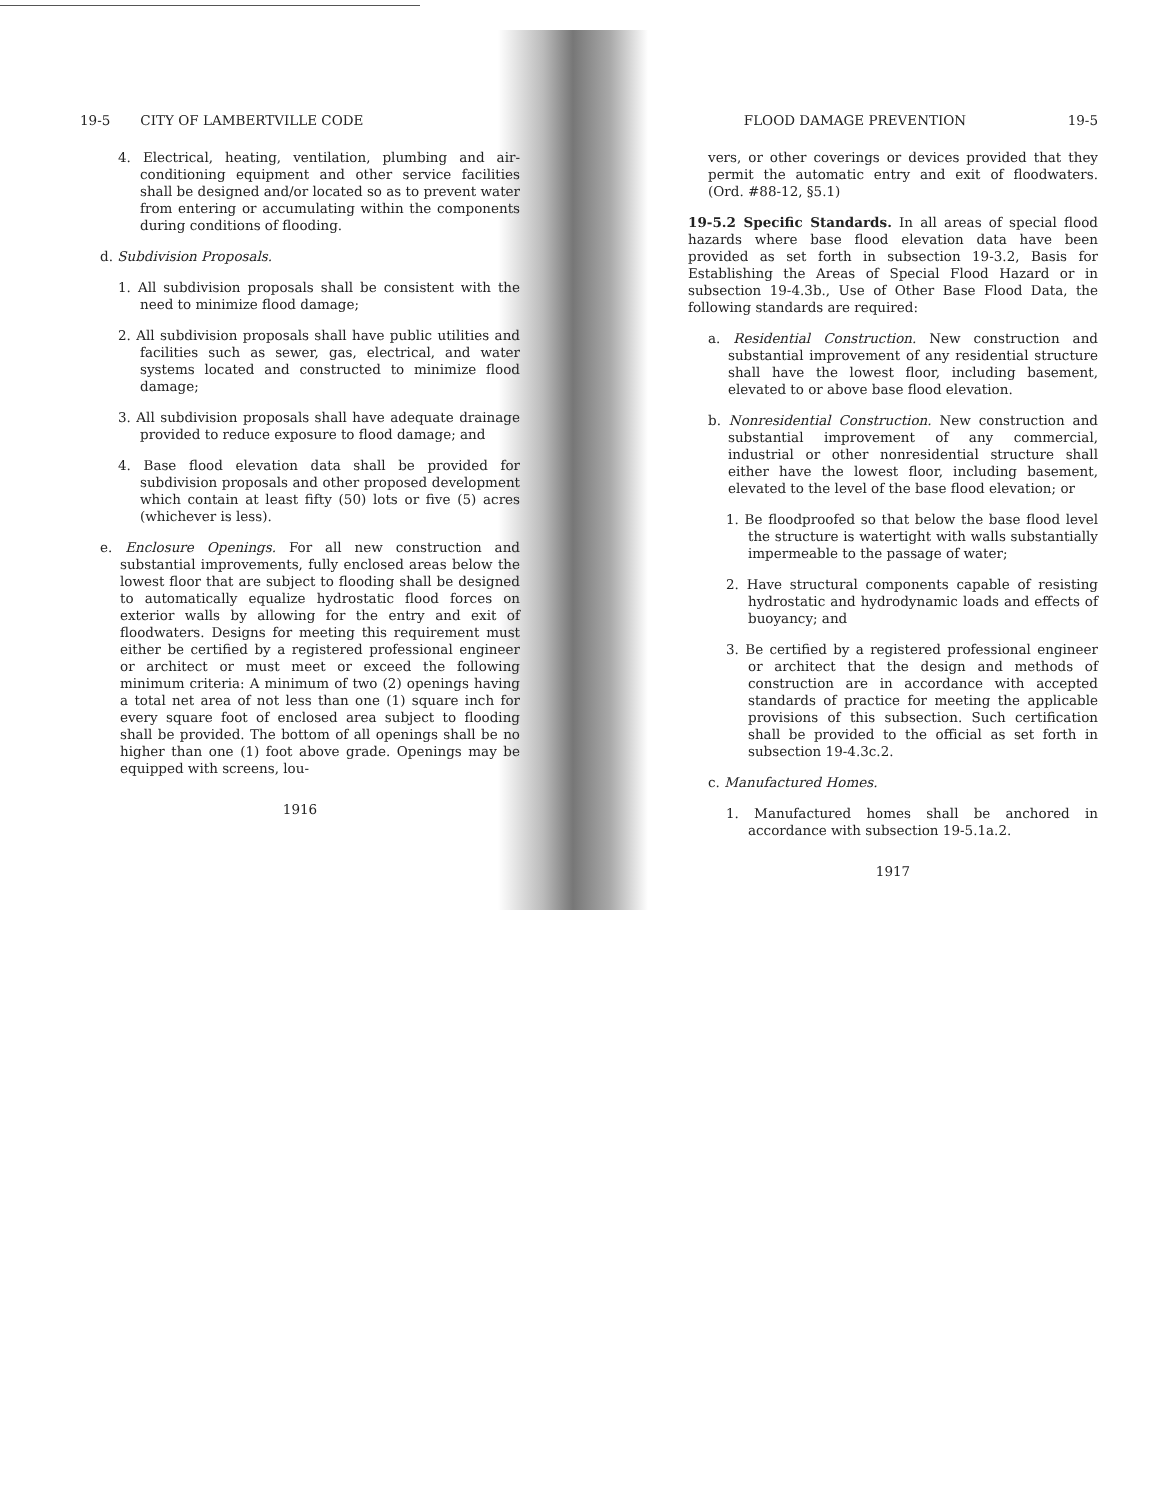19-5 CITY OF LAMBERTVILLE CODE
4. Electrical, heating, ventilation, plumbing and air-conditioning equipment and other service facilities shall be designed and/or located so as to prevent water from entering or accumulating within the components during conditions of flooding.
d. Subdivision Proposals.
1. All subdivision proposals shall be consistent with the need to minimize flood damage;
2. All subdivision proposals shall have public utilities and facilities such as sewer, gas, electrical, and water systems located and constructed to minimize flood damage;
3. All subdivision proposals shall have adequate drainage provided to reduce exposure to flood damage; and
4. Base flood elevation data shall be provided for subdivision proposals and other proposed development which contain at least fifty (50) lots or five (5) acres (whichever is less).
e. Enclosure Openings. For all new construction and substantial improvements, fully enclosed areas below the lowest floor that are subject to flooding shall be designed to automatically equalize hydrostatic flood forces on exterior walls by allowing for the entry and exit of floodwaters. Designs for meeting this requirement must either be certified by a registered professional engineer or architect or must meet or exceed the following minimum criteria: A minimum of two (2) openings having a total net area of not less than one (1) square inch for every square foot of enclosed area subject to flooding shall be provided. The bottom of all openings shall be no higher than one (1) foot above grade. Openings may be equipped with screens, lou-
1916
FLOOD DAMAGE PREVENTION 19-5
vers, or other coverings or devices provided that they permit the automatic entry and exit of floodwaters. (Ord. #88-12, §5.1)
19-5.2 Specific Standards. In all areas of special flood hazards where base flood elevation data have been provided as set forth in subsection 19-3.2, Basis for Establishing the Areas of Special Flood Hazard or in subsection 19-4.3b., Use of Other Base Flood Data, the following standards are required:
a. Residential Construction. New construction and substantial improvement of any residential structure shall have the lowest floor, including basement, elevated to or above base flood elevation.
b. Nonresidential Construction. New construction and substantial improvement of any commercial, industrial or other nonresidential structure shall either have the lowest floor, including basement, elevated to the level of the base flood elevation; or
1. Be floodproofed so that below the base flood level the structure is watertight with walls substantially impermeable to the passage of water;
2. Have structural components capable of resisting hydrostatic and hydrodynamic loads and effects of buoyancy; and
3. Be certified by a registered professional engineer or architect that the design and methods of construction are in accordance with accepted standards of practice for meeting the applicable provisions of this subsection. Such certification shall be provided to the official as set forth in subsection 19-4.3c.2.
c. Manufactured Homes.
1. Manufactured homes shall be anchored in accordance with subsection 19-5.1a.2.
1917